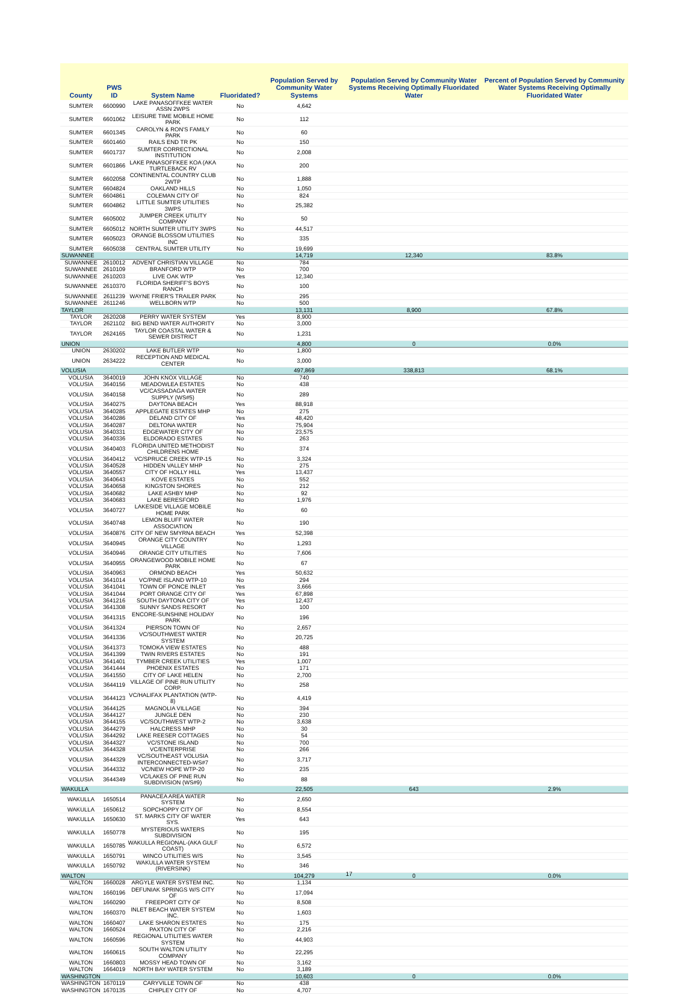| County | PWS ID | System Name | Fluoridated? | Population Served by Community Water Systems | Population Served by Community Water Systems Receiving Optimally Fluoridated Water | Percent of Population Served by Community Water Systems Receiving Optimally Fluoridated Water |
| --- | --- | --- | --- | --- | --- | --- |
| SUMTER | 6600990 | LAKE PANASOFFKEE WATER ASSN 2WPS | No | 4,642 | | |
| SUMTER | 6601062 | LEISURE TIME MOBILE HOME PARK | No | 112 | | |
| SUMTER | 6601345 | CAROLYN & RON'S FAMILY PARK | No | 60 | | |
| SUMTER | 6601460 | RAILS END TR PK | No | 150 | | |
| SUMTER | 6601737 | SUMTER CORRECTIONAL INSTITUTION | No | 2,008 | | |
| SUMTER | 6601866 | LAKE PANASOFFKEE KOA (AKA TURTLEBACK RV | No | 200 | | |
| SUMTER | 6602058 | CONTINENTAL COUNTRY CLUB 2WTP | No | 1,888 | | |
| SUMTER | 6604824 | OAKLAND HILLS | No | 1,050 | | |
| SUMTER | 6604861 | COLEMAN CITY OF | No | 824 | | |
| SUMTER | 6604862 | LITTLE SUMTER UTILITIES 3WPS | No | 25,382 | | |
| SUMTER | 6605002 | JUMPER CREEK UTILITY COMPANY | No | 50 | | |
| SUMTER | 6605012 | NORTH SUMTER UTILITY 3WPS | No | 44,517 | | |
| SUMTER | 6605023 | ORANGE BLOSSOM UTILITIES INC | No | 335 | | |
| SUMTER | 6605038 | CENTRAL SUMTER UTILITY | No | 19,699 | | |
| SUWANNEE | | | | 14,719 | 12,340 | 83.8% |
| SUWANNEE | 2610012 | ADVENT CHRISTIAN VILLAGE | No | 784 | | |
| SUWANNEE | 2610109 | BRANFORD WTP | No | 700 | | |
| SUWANNEE | 2610203 | LIVE OAK WTP | Yes | 12,340 | | |
| SUWANNEE | 2610370 | FLORIDA SHERIFF'S BOYS RANCH | No | 100 | | |
| SUWANNEE | 2611239 | WAYNE FRIER'S TRAILER PARK | No | 295 | | |
| SUWANNEE | 2611246 | WELLBORN WTP | No | 500 | | |
| TAYLOR | | | | 13,131 | 8,900 | 67.8% |
| TAYLOR | 2620208 | PERRY WATER SYSTEM | Yes | 8,900 | | |
| TAYLOR | 2621102 | BIG BEND WATER AUTHORITY | No | 3,000 | | |
| TAYLOR | 2624165 | TAYLOR COASTAL WATER & SEWER DISTRICT | No | 1,231 | | |
| UNION | | | | 4,800 | 0 | 0.0% |
| UNION | 2630202 | LAKE BUTLER WTP | No | 1,800 | | |
| UNION | 2634222 | RECEPTION AND MEDICAL CENTER | No | 3,000 | | |
| VOLUSIA | | | | 497,869 | 338,813 | 68.1% |
| VOLUSIA | 3640019 | JOHN KNOX VILLAGE | No | 740 | | |
| VOLUSIA | 3640156 | MEADOWLEA ESTATES | No | 438 | | |
| VOLUSIA | 3640158 | VC/CASSADAGA WATER SUPPLY (WS#5) | No | 289 | | |
| VOLUSIA | 3640275 | DAYTONA BEACH | Yes | 88,918 | | |
| VOLUSIA | 3640285 | APPLEGATE ESTATES MHP | No | 275 | | |
| VOLUSIA | 3640286 | DELAND CITY OF | Yes | 48,420 | | |
| VOLUSIA | 3640287 | DELTONA WATER | No | 75,904 | | |
| VOLUSIA | 3640331 | EDGEWATER CITY OF | No | 23,575 | | |
| VOLUSIA | 3640336 | ELDORADO ESTATES | No | 263 | | |
| VOLUSIA | 3640403 | FLORIDA UNITED METHODIST CHILDRENS HOME | No | 374 | | |
| VOLUSIA | 3640412 | VC/SPRUCE CREEK WTP-15 | No | 3,324 | | |
| VOLUSIA | 3640528 | HIDDEN VALLEY MHP | No | 275 | | |
| VOLUSIA | 3640557 | CITY OF HOLLY HILL | Yes | 13,437 | | |
| VOLUSIA | 3640643 | KOVE ESTATES | No | 552 | | |
| VOLUSIA | 3640658 | KINGSTON SHORES | No | 212 | | |
| VOLUSIA | 3640682 | LAKE ASHBY MHP | No | 92 | | |
| VOLUSIA | 3640683 | LAKE BERESFORD | No | 1,976 | | |
| VOLUSIA | 3640727 | LAKESIDE VILLAGE MOBILE HOME PARK | No | 60 | | |
| VOLUSIA | 3640748 | LEMON BLUFF WATER ASSOCIATION | No | 190 | | |
| VOLUSIA | 3640876 | CITY OF NEW SMYRNA BEACH | Yes | 52,398 | | |
| VOLUSIA | 3640945 | ORANGE CITY COUNTRY VILLAGE | No | 1,293 | | |
| VOLUSIA | 3640946 | ORANGE CITY UTILITIES | No | 7,606 | | |
| VOLUSIA | 3640955 | ORANGEWOOD MOBILE HOME PARK | No | 67 | | |
| VOLUSIA | 3640963 | ORMOND BEACH | Yes | 50,632 | | |
| VOLUSIA | 3641014 | VC/PINE ISLAND WTP-10 | No | 294 | | |
| VOLUSIA | 3641041 | TOWN OF PONCE INLET | Yes | 3,666 | | |
| VOLUSIA | 3641044 | PORT ORANGE CITY OF | Yes | 67,898 | | |
| VOLUSIA | 3641216 | SOUTH DAYTONA CITY OF | Yes | 12,437 | | |
| VOLUSIA | 3641308 | SUNNY SANDS RESORT | No | 100 | | |
| VOLUSIA | 3641315 | ENCORE-SUNSHINE HOLIDAY PARK | No | 196 | | |
| VOLUSIA | 3641324 | PIERSON TOWN OF | No | 2,657 | | |
| VOLUSIA | 3641336 | VC/SOUTHWEST WATER SYSTEM | No | 20,725 | | |
| VOLUSIA | 3641373 | TOMOKA VIEW ESTATES | No | 488 | | |
| VOLUSIA | 3641399 | TWIN RIVERS ESTATES | No | 191 | | |
| VOLUSIA | 3641401 | TYMBER CREEK UTILITIES | Yes | 1,007 | | |
| VOLUSIA | 3641444 | PHOENIX ESTATES | No | 171 | | |
| VOLUSIA | 3641550 | CITY OF LAKE HELEN | No | 2,700 | | |
| VOLUSIA | 3644119 | VILLAGE OF PINE RUN UTILITY CORP. | No | 258 | | |
| VOLUSIA | 3644123 | VC/HALIFAX PLANTATION (WTP-8) | No | 4,419 | | |
| VOLUSIA | 3644125 | MAGNOLIA VILLAGE | No | 394 | | |
| VOLUSIA | 3644127 | JUNGLE DEN | No | 230 | | |
| VOLUSIA | 3644155 | VC/SOUTHWEST WTP-2 | No | 3,638 | | |
| VOLUSIA | 3644279 | HALCRESS MHP | No | 30 | | |
| VOLUSIA | 3644292 | LAKE REESER COTTAGES | No | 54 | | |
| VOLUSIA | 3644327 | VC/STONE ISLAND | No | 700 | | |
| VOLUSIA | 3644328 | VC/ENTERPRISE | No | 266 | | |
| VOLUSIA | 3644329 | VC/SOUTHEAST VOLUSIA INTERCONNECTED-WS#7 | No | 3,717 | | |
| VOLUSIA | 3644332 | VC/NEW HOPE WTP-20 | No | 235 | | |
| VOLUSIA | 3644349 | VC/LAKES OF PINE RUN SUBDIVISION (WS#9) | No | 88 | | |
| WAKULLA | | | | 22,505 | 643 | 2.9% |
| WAKULLA | 1650514 | PANACEA AREA WATER SYSTEM | No | 2,650 | | |
| WAKULLA | 1650612 | SOPCHOPPY CITY OF | No | 8,554 | | |
| WAKULLA | 1650630 | ST. MARKS CITY OF WATER SYS. | Yes | 643 | | |
| WAKULLA | 1650778 | MYSTERIOUS WATERS SUBDIVISION | No | 195 | | |
| WAKULLA | 1650785 | WAKULLA REGIONAL-(AKA GULF COAST) | No | 6,572 | | |
| WAKULLA | 1650791 | WINCO UTILITIES W/S | No | 3,545 | | |
| WAKULLA | 1650792 | WAKULLA WATER SYSTEM (RIVERSINK) | No | 346 | | |
| WALTON | | | | 104,279 | 0 | 0.0% |
| WALTON | 1660028 | ARGYLE WATER SYSTEM INC. | No | 1,134 | | |
| WALTON | 1660196 | DEFUNIAK SPRINGS W/S CITY OF | No | 17,094 | | |
| WALTON | 1660290 | FREEPORT CITY OF | No | 8,508 | | |
| WALTON | 1660370 | INLET BEACH WATER SYSTEM INC. | No | 1,603 | | |
| WALTON | 1660407 | LAKE SHARON ESTATES | No | 175 | | |
| WALTON | 1660524 | PAXTON CITY OF | No | 2,216 | | |
| WALTON | 1660596 | REGIONAL UTILITIES WATER SYSTEM | No | 44,903 | | |
| WALTON | 1660615 | SOUTH WALTON UTILITY COMPANY | No | 22,295 | | |
| WALTON | 1660803 | MOSSY HEAD TOWN OF | No | 3,162 | | |
| WALTON | 1664019 | NORTH BAY WATER SYSTEM | No | 3,189 | | |
| WASHINGTON | | | | 10,603 | 0 | 0.0% |
| WASHINGTON | 1670119 | CARYVILLE TOWN OF | No | 438 | | |
| WASHINGTON | 1670135 | CHIPLEY CITY OF | No | 4,707 | | |
17